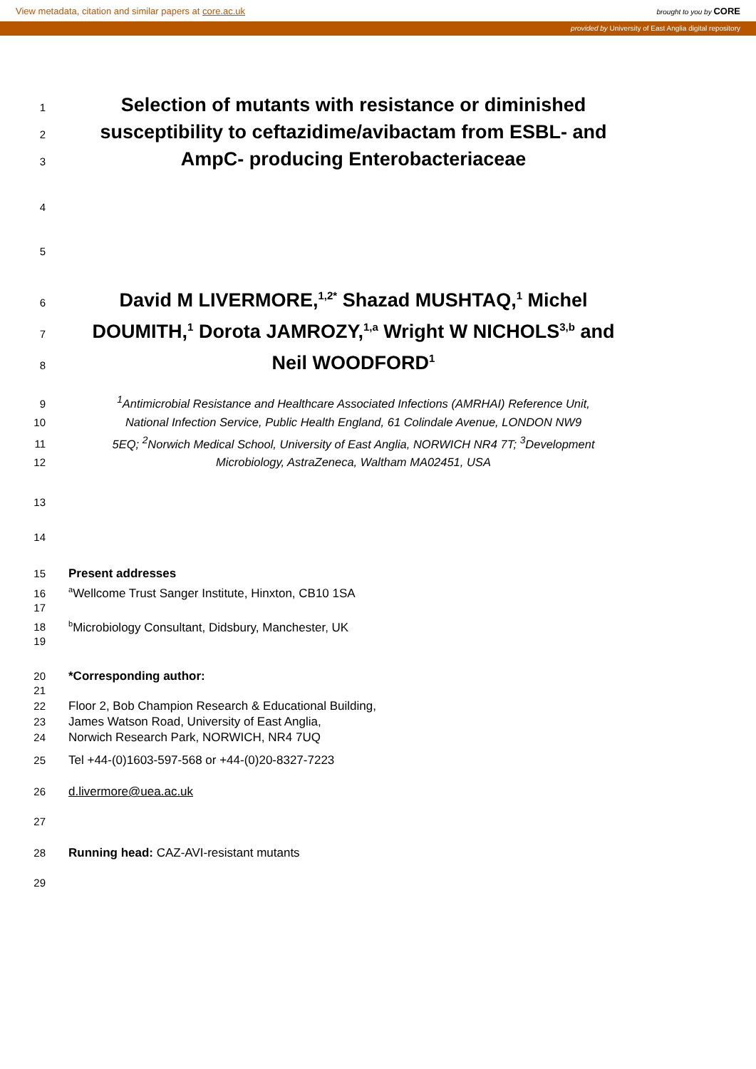View metadata, citation and similar papers at core.ac.uk brought to you by CORE
provided by University of East Anglia digital repository
1
Selection of mutants with resistance or diminished
2
susceptibility to ceftazidime/avibactam from ESBL- and
3
AmpC- producing Enterobacteriaceae
4
5
6
David M LIVERMORE,<sup>1,2*</sup> Shazad MUSHTAQ,<sup>1</sup> Michel
7
DOUMITH,<sup>1</sup> Dorota JAMROZY,<sup>1,a</sup> Wright W NICHOLS<sup>3,b</sup> and
8
Neil WOODFORD<sup>1</sup>
9
<sup>1</sup> Antimicrobial Resistance and Healthcare Associated Infections (AMRHAI) Reference Unit,
10
National Infection Service, Public Health England, 61 Colindale Avenue, LONDON NW9
11
5EQ; <sup>2</sup>Norwich Medical School, University of East Anglia, NORWICH NR4 7T; <sup>3</sup>Development
12
Microbiology, AstraZeneca, Waltham MA02451, USA
13
14
15
Present addresses
16
<sup>a</sup> Wellcome Trust Sanger Institute, Hinxton, CB10 1SA
17
18
<sup>b</sup> Microbiology Consultant, Didsbury, Manchester, UK
19
20
*Corresponding author:
21
22
Floor 2, Bob Champion Research & Educational Building,
23
James Watson Road, University of East Anglia,
24
Norwich Research Park, NORWICH, NR4 7UQ
25
Tel +44-(0)1603-597-568 or +44-(0)20-8327-7223
26
d.livermore@uea.ac.uk
27
28
Running head: CAZ-AVI-resistant mutants
29